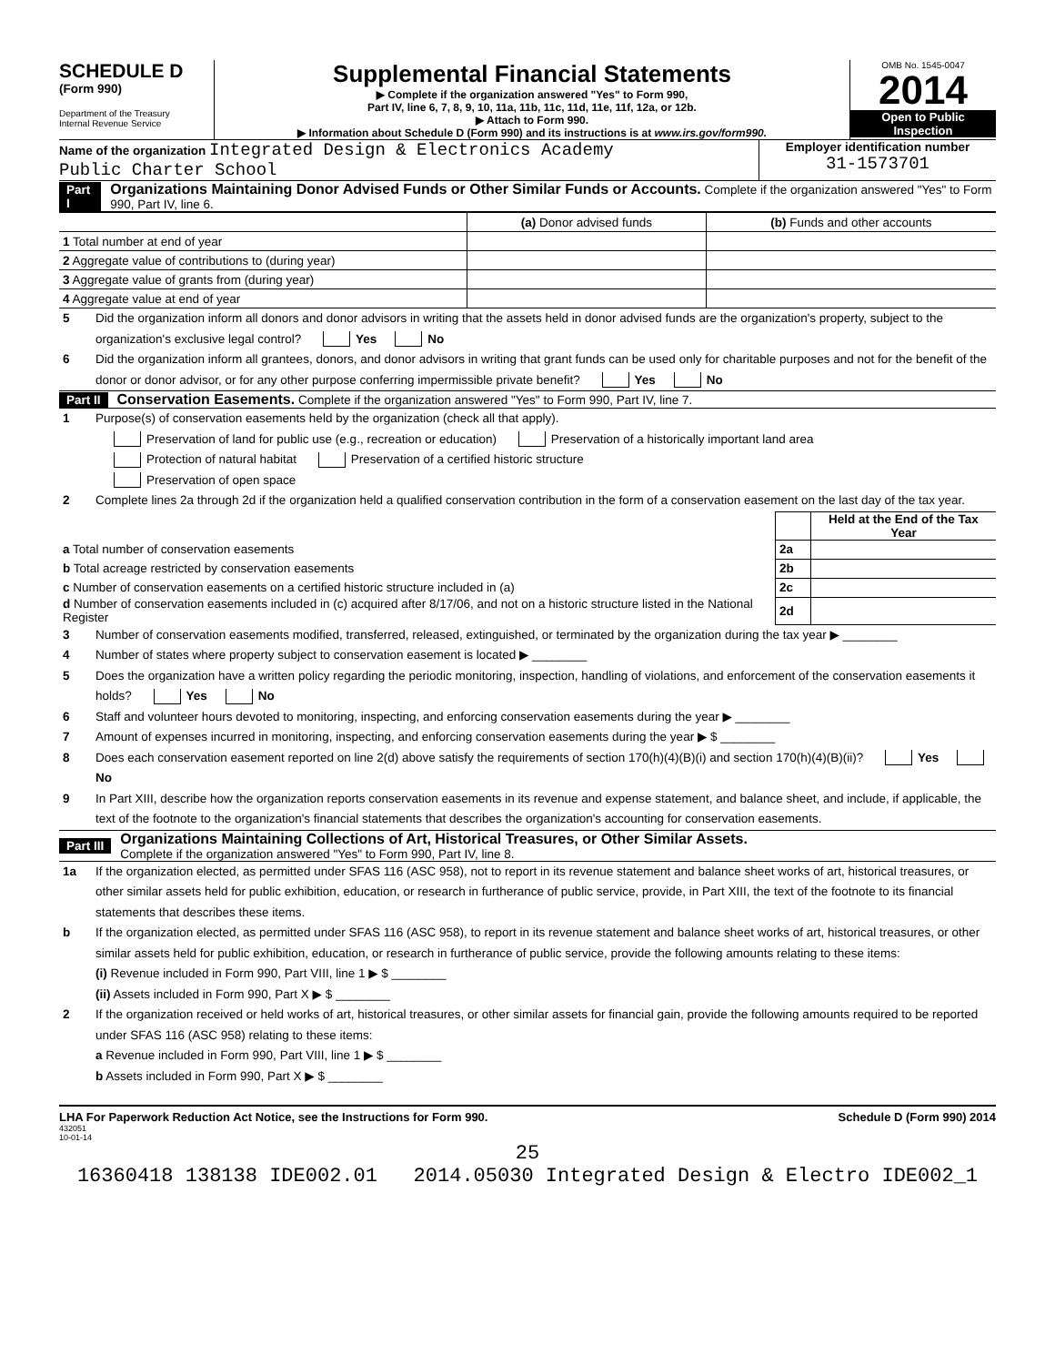SCHEDULE D
(Form 990)
Department of the Treasury
Internal Revenue Service
Supplemental Financial Statements
▶ Complete if the organization answered "Yes" to Form 990,
Part IV, line 6, 7, 8, 9, 10, 11a, 11b, 11c, 11d, 11e, 11f, 12a, or 12b.
▶ Attach to Form 990.
▶ Information about Schedule D (Form 990) and its instructions is at www.irs.gov/form990.
OMB No. 1545-0047
2014
Open to Public
Inspection
Name of the organization Integrated Design & Electronics Academy
Public Charter School
Employer identification number
31-1573701
Part I
Organizations Maintaining Donor Advised Funds or Other Similar Funds or Accounts. Complete if the organization answered "Yes" to Form 990, Part IV, line 6.
| | (a) Donor advised funds | (b) Funds and other accounts |
| --- | --- | --- |
| 1 Total number at end of year | | |
| 2 Aggregate value of contributions to (during year) | | |
| 3 Aggregate value of grants from (during year) | | |
| 4 Aggregate value at end of year | | |
5 Did the organization inform all donors and donor advisors in writing that the assets held in donor advised funds are the organization's property, subject to the organization's exclusive legal control? Yes No
6 Did the organization inform all grantees, donors, and donor advisors in writing that grant funds can be used only for charitable purposes and not for the benefit of the donor or donor advisor, or for any other purpose conferring impermissible private benefit? Yes No
Part II
Conservation Easements. Complete if the organization answered "Yes" to Form 990, Part IV, line 7.
1 Purpose(s) of conservation easements held by the organization (check all that apply).
Preservation of land for public use (e.g., recreation or education) Preservation of a historically important land area
Protection of natural habitat Preservation of a certified historic structure
Preservation of open space
2 Complete lines 2a through 2d if the organization held a qualified conservation contribution in the form of a conservation easement on the last day of the tax year.
| | | Held at the End of the Tax Year |
| a Total number of conservation easements | 2a | |
| b Total acreage restricted by conservation easements | 2b | |
| c Number of conservation easements on a certified historic structure included in (a) | 2c | |
| d Number of conservation easements included in (c) acquired after 8/17/06, and not on a historic structure listed in the National Register | 2d | |
3 Number of conservation easements modified, transferred, released, extinguished, or terminated by the organization during the tax year ▶ ________
4 Number of states where property subject to conservation easement is located ▶ ________
5 Does the organization have a written policy regarding the periodic monitoring, inspection, handling of violations, and enforcement of the conservation easements it holds? Yes No
6 Staff and volunteer hours devoted to monitoring, inspecting, and enforcing conservation easements during the year ▶ ________
7 Amount of expenses incurred in monitoring, inspecting, and enforcing conservation easements during the year ▶ $ ________
8 Does each conservation easement reported on line 2(d) above satisfy the requirements of section 170(h)(4)(B)(i) and section 170(h)(4)(B)(ii)? Yes No
9 In Part XIII, describe how the organization reports conservation easements in its revenue and expense statement, and balance sheet, and include, if applicable, the text of the footnote to the organization's financial statements that describes the organization's accounting for conservation easements.
Part III
Organizations Maintaining Collections of Art, Historical Treasures, or Other Similar Assets.
Complete if the organization answered "Yes" to Form 990, Part IV, line 8.
1a If the organization elected, as permitted under SFAS 116 (ASC 958), not to report in its revenue statement and balance sheet works of art, historical treasures, or other similar assets held for public exhibition, education, or research in furtherance of public service, provide, in Part XIII, the text of the footnote to its financial statements that describes these items.
b If the organization elected, as permitted under SFAS 116 (ASC 958), to report in its revenue statement and balance sheet works of art, historical treasures, or other similar assets held for public exhibition, education, or research in furtherance of public service, provide the following amounts relating to these items:
(i) Revenue included in Form 990, Part VIII, line 1 ▶ $ ________
(ii) Assets included in Form 990, Part X ▶ $ ________
2 If the organization received or held works of art, historical treasures, or other similar assets for financial gain, provide the following amounts required to be reported under SFAS 116 (ASC 958) relating to these items:
a Revenue included in Form 990, Part VIII, line 1 ▶ $ ________
b Assets included in Form 990, Part X ▶ $ ________
LHA For Paperwork Reduction Act Notice, see the Instructions for Form 990. Schedule D (Form 990) 2014
432051
10-01-14
25
16360418 138138 IDE002.01 2014.05030 Integrated Design & Electro IDE002_1